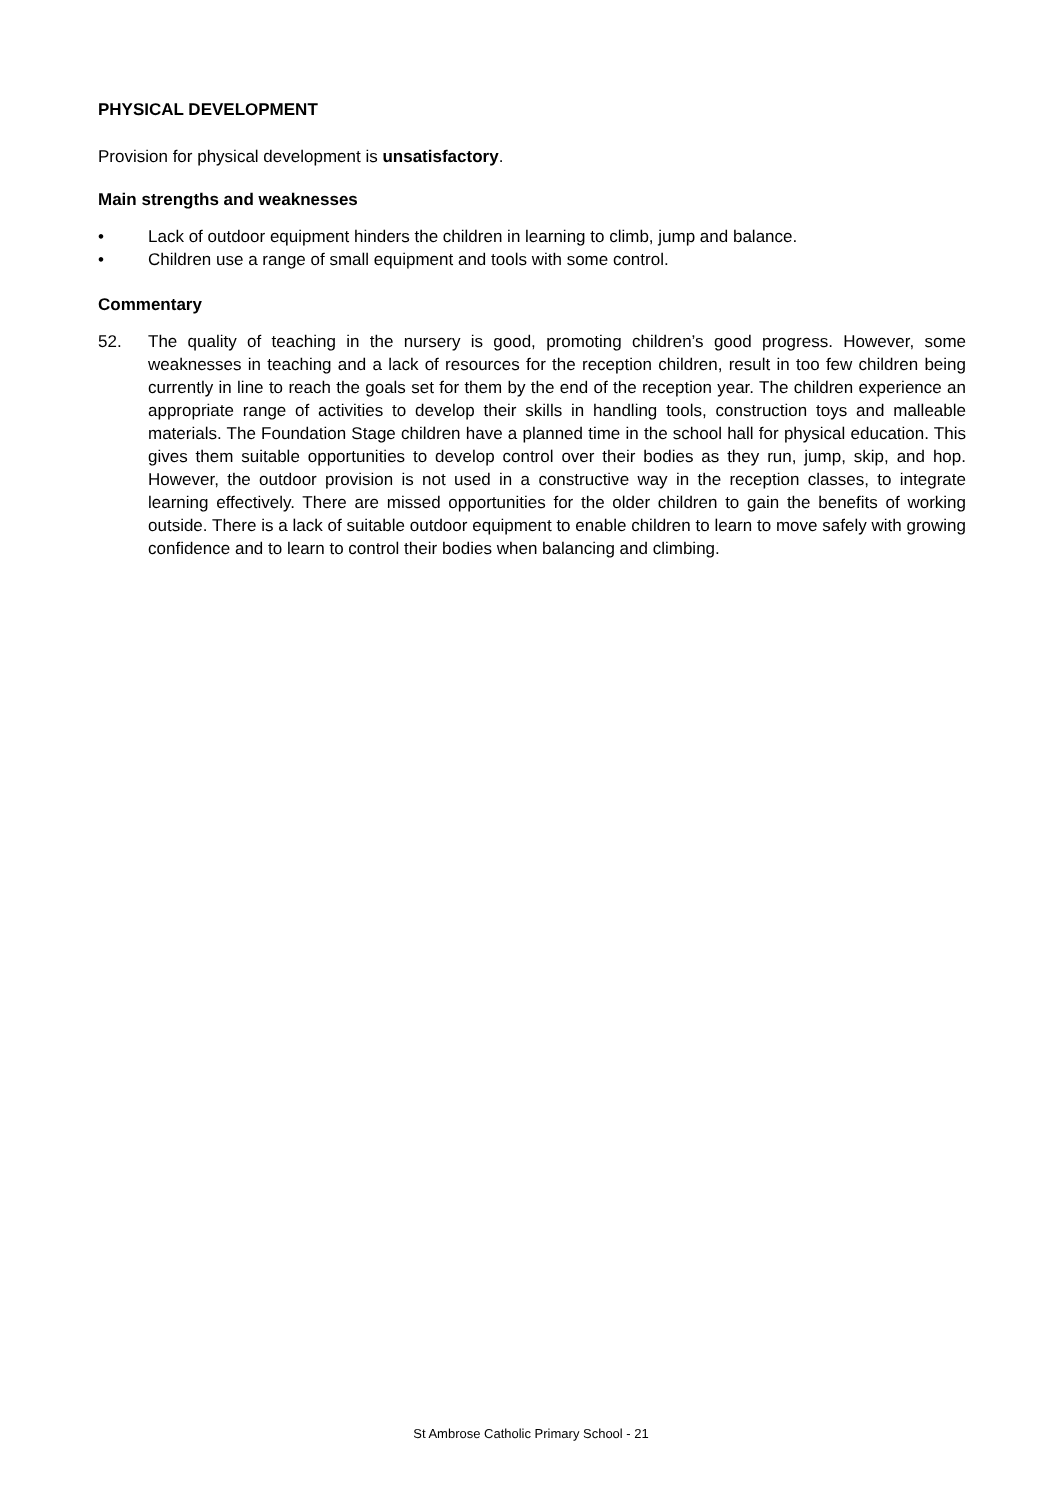PHYSICAL DEVELOPMENT
Provision for physical development is unsatisfactory.
Main strengths and weaknesses
• Lack of outdoor equipment hinders the children in learning to climb, jump and balance.
• Children use a range of small equipment and tools with some control.
Commentary
52. The quality of teaching in the nursery is good, promoting children’s good progress. However, some weaknesses in teaching and a lack of resources for the reception children, result in too few children being currently in line to reach the goals set for them by the end of the reception year. The children experience an appropriate range of activities to develop their skills in handling tools, construction toys and malleable materials. The Foundation Stage children have a planned time in the school hall for physical education. This gives them suitable opportunities to develop control over their bodies as they run, jump, skip, and hop. However, the outdoor provision is not used in a constructive way in the reception classes, to integrate learning effectively. There are missed opportunities for the older children to gain the benefits of working outside. There is a lack of suitable outdoor equipment to enable children to learn to move safely with growing confidence and to learn to control their bodies when balancing and climbing.
St Ambrose Catholic Primary School - 21